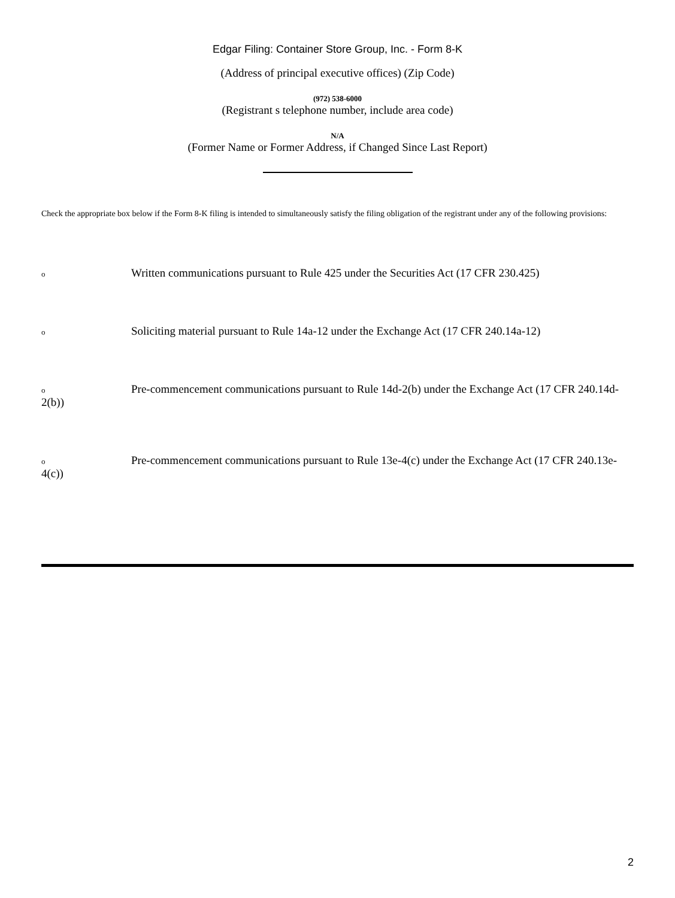Edgar Filing: Container Store Group, Inc. - Form 8-K
(Address of principal executive offices) (Zip Code)
(972) 538-6000
(Registrant s telephone number, include area code)
N/A
(Former Name or Former Address, if Changed Since Last Report)
Check the appropriate box below if the Form 8-K filing is intended to simultaneously satisfy the filing obligation of the registrant under any of the following provisions:
o Written communications pursuant to Rule 425 under the Securities Act (17 CFR 230.425)
o Soliciting material pursuant to Rule 14a-12 under the Exchange Act (17 CFR 240.14a-12)
o Pre-commencement communications pursuant to Rule 14d-2(b) under the Exchange Act (17 CFR 240.14d-2(b))
o Pre-commencement communications pursuant to Rule 13e-4(c) under the Exchange Act (17 CFR 240.13e-4(c))
2